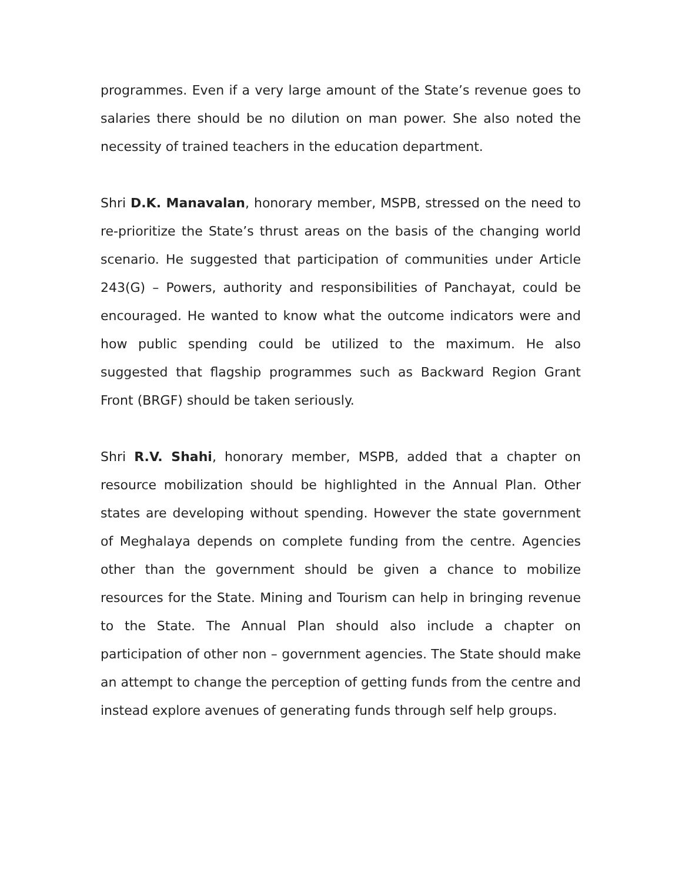programmes. Even if a very large amount of the State’s revenue goes to salaries there should be no dilution on man power. She also noted the necessity of trained teachers in the education department.
Shri D.K. Manavalan, honorary member, MSPB, stressed on the need to re-prioritize the State’s thrust areas on the basis of the changing world scenario. He suggested that participation of communities under Article 243(G) – Powers, authority and responsibilities of Panchayat, could be encouraged. He wanted to know what the outcome indicators were and how public spending could be utilized to the maximum. He also suggested that flagship programmes such as Backward Region Grant Front (BRGF) should be taken seriously.
Shri R.V. Shahi, honorary member, MSPB, added that a chapter on resource mobilization should be highlighted in the Annual Plan. Other states are developing without spending. However the state government of Meghalaya depends on complete funding from the centre. Agencies other than the government should be given a chance to mobilize resources for the State. Mining and Tourism can help in bringing revenue to the State. The Annual Plan should also include a chapter on participation of other non – government agencies. The State should make an attempt to change the perception of getting funds from the centre and instead explore avenues of generating funds through self help groups.